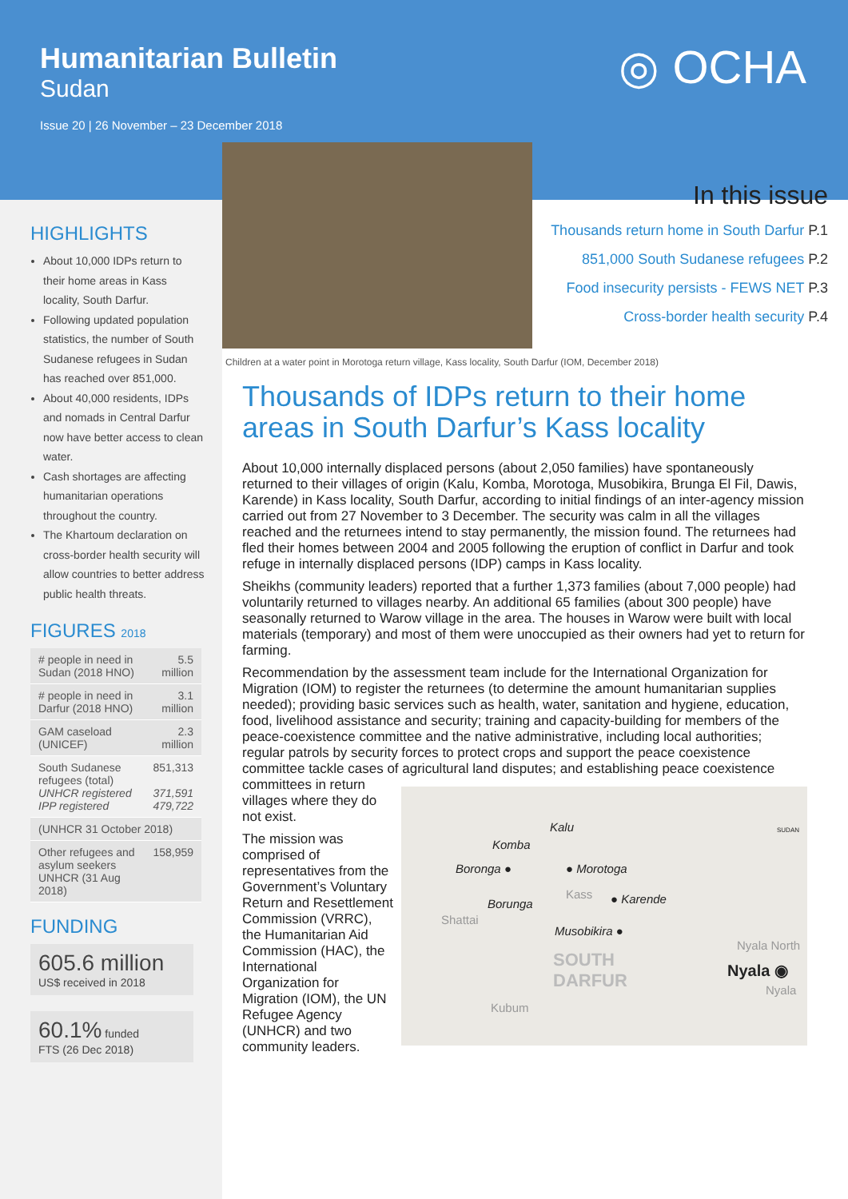Humanitarian Bulletin
Sudan
Issue 20 | 26 November – 23 December 2018
◎ OCHA
HIGHLIGHTS
About 10,000 IDPs return to their home areas in Kass locality, South Darfur.
Following updated population statistics, the number of South Sudanese refugees in Sudan has reached over 851,000.
About 40,000 residents, IDPs and nomads in Central Darfur now have better access to clean water.
Cash shortages are affecting humanitarian operations throughout the country.
The Khartoum declaration on cross-border health security will allow countries to better address public health threats.
FIGURES 2018
| # people in need in Sudan (2018 HNO) | 5.5 million |
| # people in need in Darfur (2018 HNO) | 3.1 million |
| GAM caseload (UNICEF) | 2.3 million |
| South Sudanese refugees (total) UNHCR registered IPP registered | 851,313 371,591 479,722 |
| (UNHCR 31 October 2018) | |
| Other refugees and asylum seekers UNHCR (31 Aug 2018) | 158,959 |
FUNDING
605.6 million
US$ received in 2018
60.1% funded
FTS (26 Dec 2018)
In this issue
Thousands return home in South Darfur P.1
851,000 South Sudanese refugees P.2
Food insecurity persists - FEWS NET P.3
Cross-border health security P.4
Children at a water point in Morotoga return village, Kass locality, South Darfur (IOM, December 2018)
Thousands of IDPs return to their home areas in South Darfur’s Kass locality
About 10,000 internally displaced persons (about 2,050 families) have spontaneously returned to their villages of origin (Kalu, Komba, Morotoga, Musobikira, Brunga El Fil, Dawis, Karende) in Kass locality, South Darfur, according to initial findings of an inter-agency mission carried out from 27 November to 3 December. The security was calm in all the villages reached and the returnees intend to stay permanently, the mission found. The returnees had fled their homes between 2004 and 2005 following the eruption of conflict in Darfur and took refuge in internally displaced persons (IDP) camps in Kass locality.
Sheikhs (community leaders) reported that a further 1,373 families (about 7,000 people) had voluntarily returned to villages nearby. An additional 65 families (about 300 people) have seasonally returned to Warow village in the area. The houses in Warow were built with local materials (temporary) and most of them were unoccupied as their owners had yet to return for farming.
Recommendation by the assessment team include for the International Organization for Migration (IOM) to register the returnees (to determine the amount humanitarian supplies needed); providing basic services such as health, water, sanitation and hygiene, education, food, livelihood assistance and security; training and capacity-building for members of the peace-coexistence committee and the native administrative, including local authorities; regular patrols by security forces to protect crops and support the peace coexistence committee tackle cases of agricultural land disputes; and establishing peace coexistence committees Kalu
Komba
Boronga ● ● Morotoga
Kass ● Karende Borunga
Shattai
Musobikira ●
SOUTH
DARFUR
Nyala North
Nyala ◉
Kubum
Nyala
SUDAN in return villages where they do not exist.
The mission was comprised of representatives from the Government’s Voluntary Return and Resettlement Commission (VRRC), the Humanitarian Aid Commission (HAC), the International Organization for Migration (IOM), the UN Refugee Agency (UNHCR) and two community leaders.